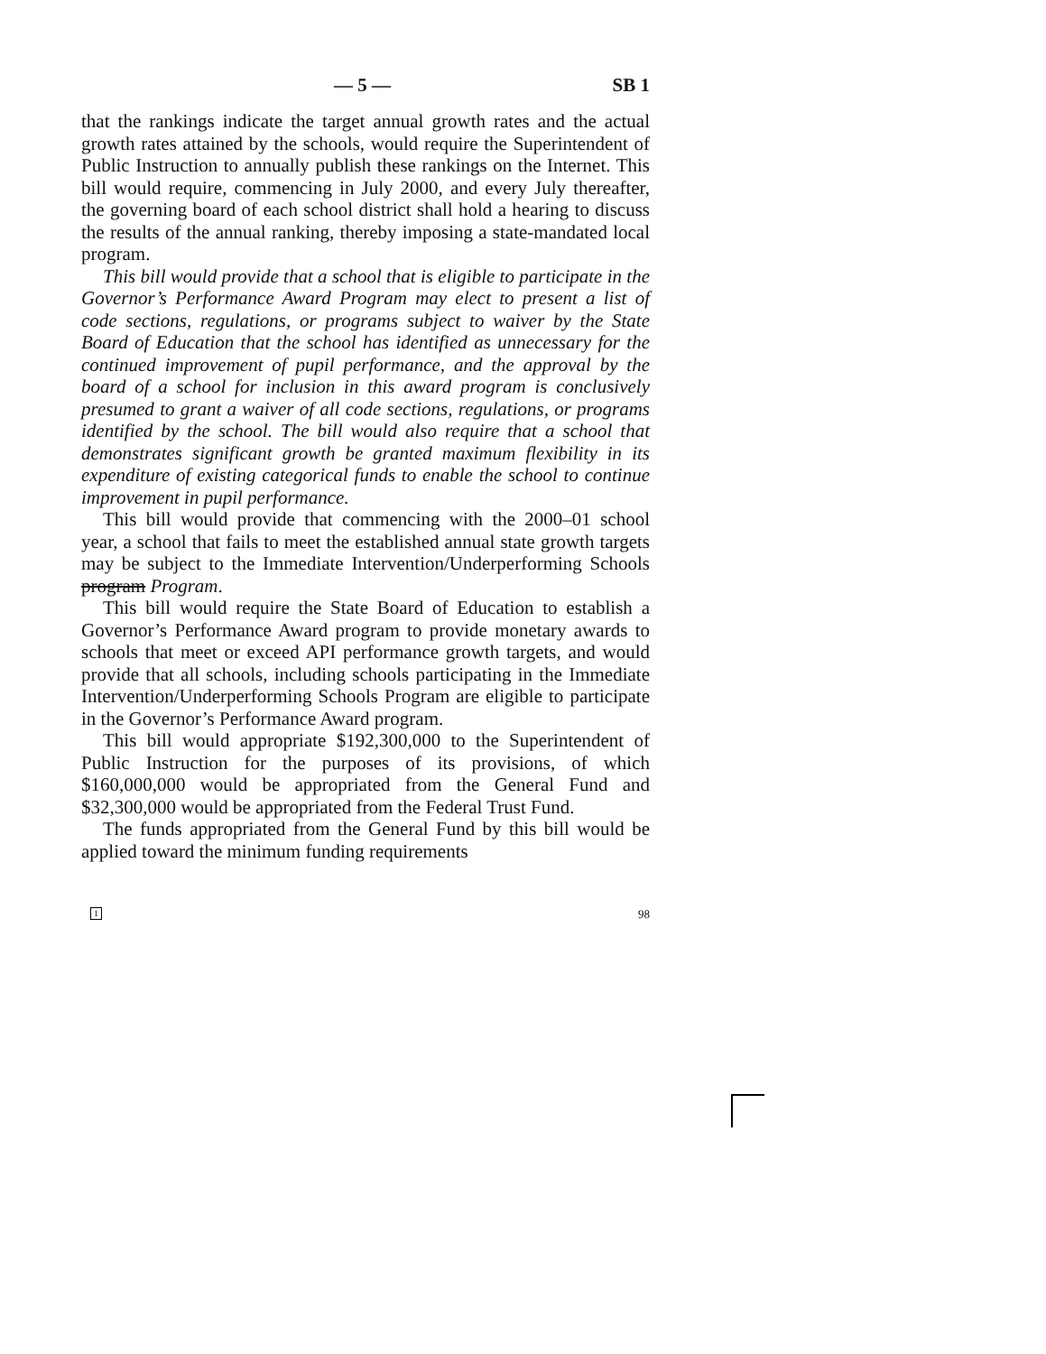— 5 — SB 1
that the rankings indicate the target annual growth rates and the actual growth rates attained by the schools, would require the Superintendent of Public Instruction to annually publish these rankings on the Internet. This bill would require, commencing in July 2000, and every July thereafter, the governing board of each school district shall hold a hearing to discuss the results of the annual ranking, thereby imposing a state-mandated local program.
This bill would provide that a school that is eligible to participate in the Governor’s Performance Award Program may elect to present a list of code sections, regulations, or programs subject to waiver by the State Board of Education that the school has identified as unnecessary for the continued improvement of pupil performance, and the approval by the board of a school for inclusion in this award program is conclusively presumed to grant a waiver of all code sections, regulations, or programs identified by the school. The bill would also require that a school that demonstrates significant growth be granted maximum flexibility in its expenditure of existing categorical funds to enable the school to continue improvement in pupil performance.
This bill would provide that commencing with the 2000–01 school year, a school that fails to meet the established annual state growth targets may be subject to the Immediate Intervention/Underperforming Schools program Program.
This bill would require the State Board of Education to establish a Governor’s Performance Award program to provide monetary awards to schools that meet or exceed API performance growth targets, and would provide that all schools, including schools participating in the Immediate Intervention/Underperforming Schools Program are eligible to participate in the Governor’s Performance Award program.
This bill would appropriate $192,300,000 to the Superintendent of Public Instruction for the purposes of its provisions, of which $160,000,000 would be appropriated from the General Fund and $32,300,000 would be appropriated from the Federal Trust Fund.
The funds appropriated from the General Fund by this bill would be applied toward the minimum funding requirements
1 98